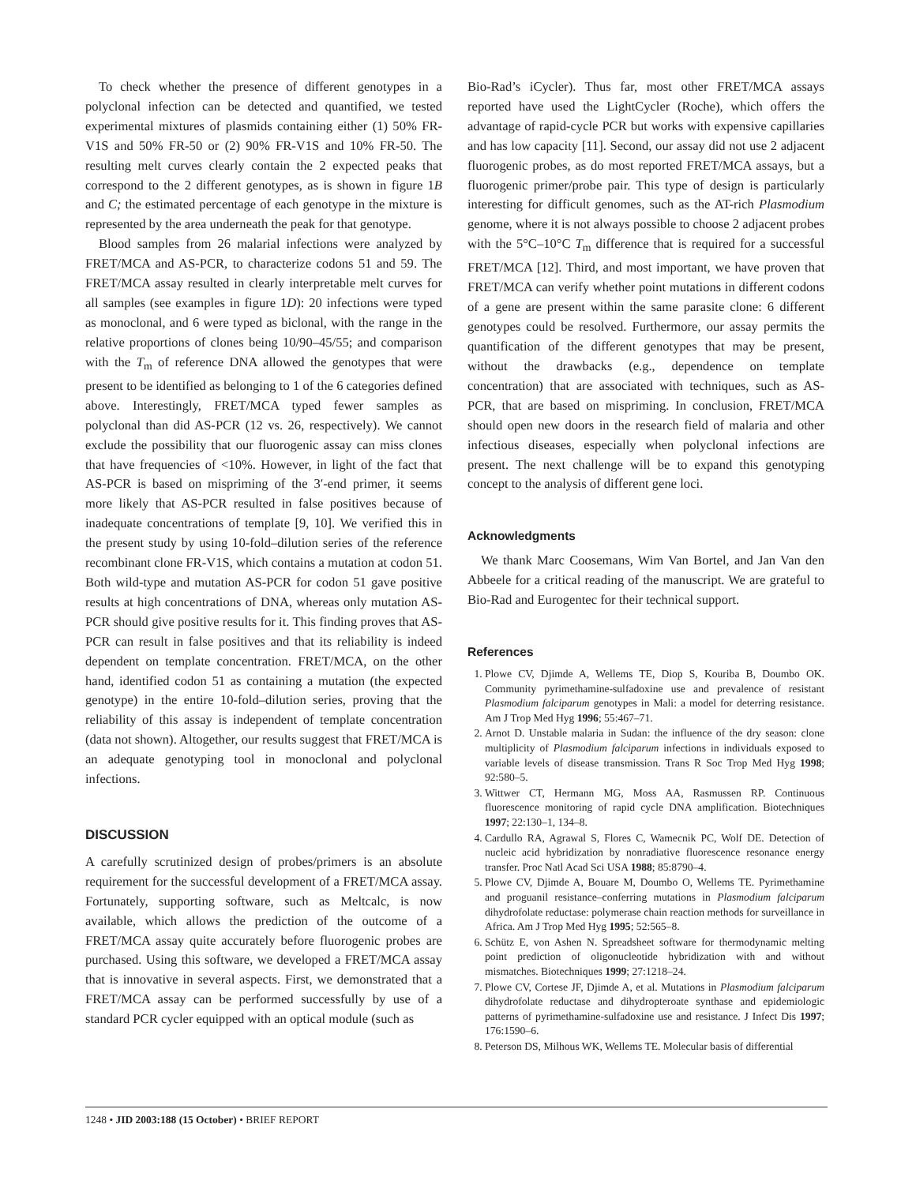To check whether the presence of different genotypes in a polyclonal infection can be detected and quantified, we tested experimental mixtures of plasmids containing either (1) 50% FR-V1S and 50% FR-50 or (2) 90% FR-V1S and 10% FR-50. The resulting melt curves clearly contain the 2 expected peaks that correspond to the 2 different genotypes, as is shown in figure 1B and C; the estimated percentage of each genotype in the mixture is represented by the area underneath the peak for that genotype.
Blood samples from 26 malarial infections were analyzed by FRET/MCA and AS-PCR, to characterize codons 51 and 59. The FRET/MCA assay resulted in clearly interpretable melt curves for all samples (see examples in figure 1D): 20 infections were typed as monoclonal, and 6 were typed as biclonal, with the range in the relative proportions of clones being 10/90–45/55; and comparison with the T<sub>m</sub> of reference DNA allowed the genotypes that were present to be identified as belonging to 1 of the 6 categories defined above. Interestingly, FRET/MCA typed fewer samples as polyclonal than did AS-PCR (12 vs. 26, respectively). We cannot exclude the possibility that our fluorogenic assay can miss clones that have frequencies of <10%. However, in light of the fact that AS-PCR is based on mispriming of the 3′-end primer, it seems more likely that AS-PCR resulted in false positives because of inadequate concentrations of template [9, 10]. We verified this in the present study by using 10-fold–dilution series of the reference recombinant clone FR-V1S, which contains a mutation at codon 51. Both wild-type and mutation AS-PCR for codon 51 gave positive results at high concentrations of DNA, whereas only mutation AS-PCR should give positive results for it. This finding proves that AS-PCR can result in false positives and that its reliability is indeed dependent on template concentration. FRET/MCA, on the other hand, identified codon 51 as containing a mutation (the expected genotype) in the entire 10-fold–dilution series, proving that the reliability of this assay is independent of template concentration (data not shown). Altogether, our results suggest that FRET/MCA is an adequate genotyping tool in monoclonal and polyclonal infections.
DISCUSSION
A carefully scrutinized design of probes/primers is an absolute requirement for the successful development of a FRET/MCA assay. Fortunately, supporting software, such as Meltcalc, is now available, which allows the prediction of the outcome of a FRET/MCA assay quite accurately before fluorogenic probes are purchased. Using this software, we developed a FRET/MCA assay that is innovative in several aspects. First, we demonstrated that a FRET/MCA assay can be performed successfully by use of a standard PCR cycler equipped with an optical module (such as
Bio-Rad’s iCycler). Thus far, most other FRET/MCA assays reported have used the LightCycler (Roche), which offers the advantage of rapid-cycle PCR but works with expensive capillaries and has low capacity [11]. Second, our assay did not use 2 adjacent fluorogenic probes, as do most reported FRET/MCA assays, but a fluorogenic primer/probe pair. This type of design is particularly interesting for difficult genomes, such as the AT-rich Plasmodium genome, where it is not always possible to choose 2 adjacent probes with the 5°C–10°C T<sub>m</sub> difference that is required for a successful FRET/MCA [12]. Third, and most important, we have proven that FRET/MCA can verify whether point mutations in different codons of a gene are present within the same parasite clone: 6 different genotypes could be resolved. Furthermore, our assay permits the quantification of the different genotypes that may be present, without the drawbacks (e.g., dependence on template concentration) that are associated with techniques, such as AS-PCR, that are based on mispriming. In conclusion, FRET/MCA should open new doors in the research field of malaria and other infectious diseases, especially when polyclonal infections are present. The next challenge will be to expand this genotyping concept to the analysis of different gene loci.
Acknowledgments
We thank Marc Coosemans, Wim Van Bortel, and Jan Van den Abbeele for a critical reading of the manuscript. We are grateful to Bio-Rad and Eurogentec for their technical support.
References
1. Plowe CV, Djimde A, Wellems TE, Diop S, Kouriba B, Doumbo OK. Community pyrimethamine-sulfadoxine use and prevalence of resistant Plasmodium falciparum genotypes in Mali: a model for deterring resistance. Am J Trop Med Hyg 1996; 55:467–71.
2. Arnot D. Unstable malaria in Sudan: the influence of the dry season: clone multiplicity of Plasmodium falciparum infections in individuals exposed to variable levels of disease transmission. Trans R Soc Trop Med Hyg 1998; 92:580–5.
3. Wittwer CT, Hermann MG, Moss AA, Rasmussen RP. Continuous fluorescence monitoring of rapid cycle DNA amplification. Biotechniques 1997; 22:130–1, 134–8.
4. Cardullo RA, Agrawal S, Flores C, Wamecnik PC, Wolf DE. Detection of nucleic acid hybridization by nonradiative fluorescence resonance energy transfer. Proc Natl Acad Sci USA 1988; 85:8790–4.
5. Plowe CV, Djimde A, Bouare M, Doumbo O, Wellems TE. Pyrimethamine and proguanil resistance–conferring mutations in Plasmodium falciparum dihydrofolate reductase: polymerase chain reaction methods for surveillance in Africa. Am J Trop Med Hyg 1995; 52:565–8.
6. Schütz E, von Ashen N. Spreadsheet software for thermodynamic melting point prediction of oligonucleotide hybridization with and without mismatches. Biotechniques 1999; 27:1218–24.
7. Plowe CV, Cortese JF, Djimde A, et al. Mutations in Plasmodium falciparum dihydrofolate reductase and dihydropteroate synthase and epidemiologic patterns of pyrimethamine-sulfadoxine use and resistance. J Infect Dis 1997; 176:1590–6.
8. Peterson DS, Milhous WK, Wellems TE. Molecular basis of differential
1248 • JID 2003:188 (15 October) • BRIEF REPORT